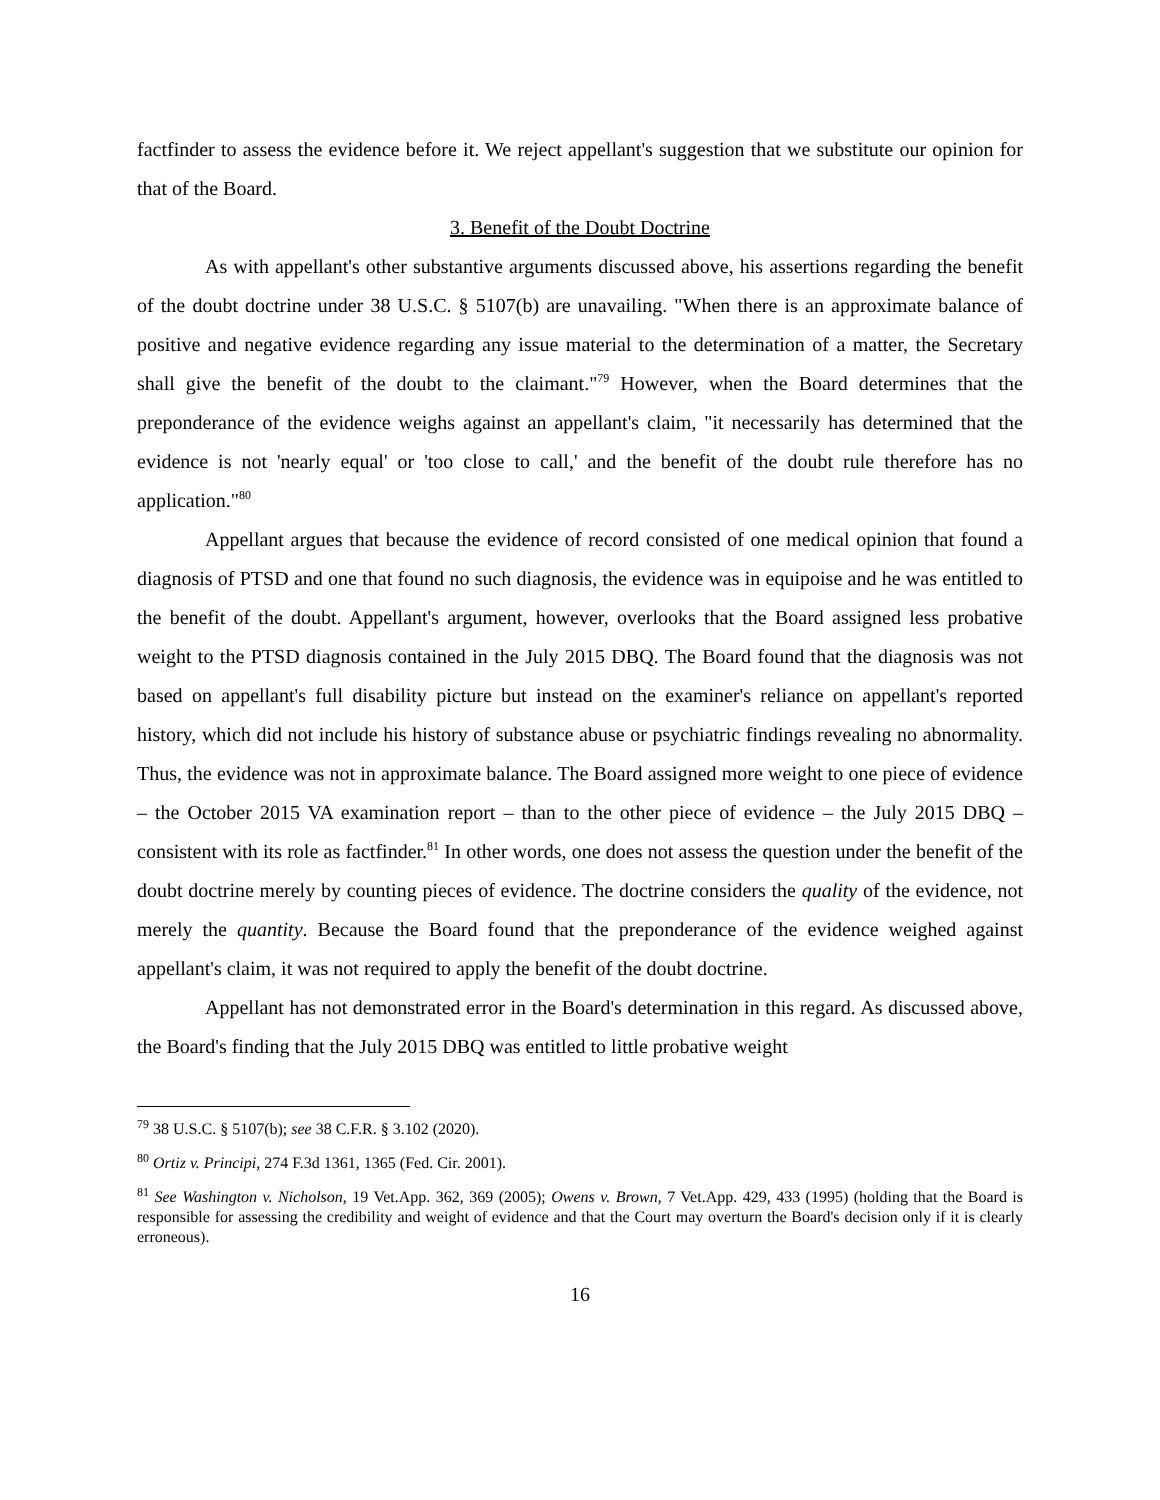factfinder to assess the evidence before it. We reject appellant's suggestion that we substitute our opinion for that of the Board.
3. Benefit of the Doubt Doctrine
As with appellant's other substantive arguments discussed above, his assertions regarding the benefit of the doubt doctrine under 38 U.S.C. § 5107(b) are unavailing. "When there is an approximate balance of positive and negative evidence regarding any issue material to the determination of a matter, the Secretary shall give the benefit of the doubt to the claimant."<sup>79</sup> However, when the Board determines that the preponderance of the evidence weighs against an appellant's claim, "it necessarily has determined that the evidence is not 'nearly equal' or 'too close to call,' and the benefit of the doubt rule therefore has no application."<sup>80</sup>
Appellant argues that because the evidence of record consisted of one medical opinion that found a diagnosis of PTSD and one that found no such diagnosis, the evidence was in equipoise and he was entitled to the benefit of the doubt. Appellant's argument, however, overlooks that the Board assigned less probative weight to the PTSD diagnosis contained in the July 2015 DBQ. The Board found that the diagnosis was not based on appellant's full disability picture but instead on the examiner's reliance on appellant's reported history, which did not include his history of substance abuse or psychiatric findings revealing no abnormality. Thus, the evidence was not in approximate balance. The Board assigned more weight to one piece of evidence – the October 2015 VA examination report – than to the other piece of evidence – the July 2015 DBQ – consistent with its role as factfinder.<sup>81</sup> In other words, one does not assess the question under the benefit of the doubt doctrine merely by counting pieces of evidence. The doctrine considers the quality of the evidence, not merely the quantity. Because the Board found that the preponderance of the evidence weighed against appellant's claim, it was not required to apply the benefit of the doubt doctrine.
Appellant has not demonstrated error in the Board's determination in this regard. As discussed above, the Board's finding that the July 2015 DBQ was entitled to little probative weight
<sup>79</sup> 38 U.S.C. § 5107(b); see 38 C.F.R. § 3.102 (2020).
<sup>80</sup> Ortiz v. Principi, 274 F.3d 1361, 1365 (Fed. Cir. 2001).
<sup>81</sup> See Washington v. Nicholson, 19 Vet.App. 362, 369 (2005); Owens v. Brown, 7 Vet.App. 429, 433 (1995) (holding that the Board is responsible for assessing the credibility and weight of evidence and that the Court may overturn the Board's decision only if it is clearly erroneous).
16